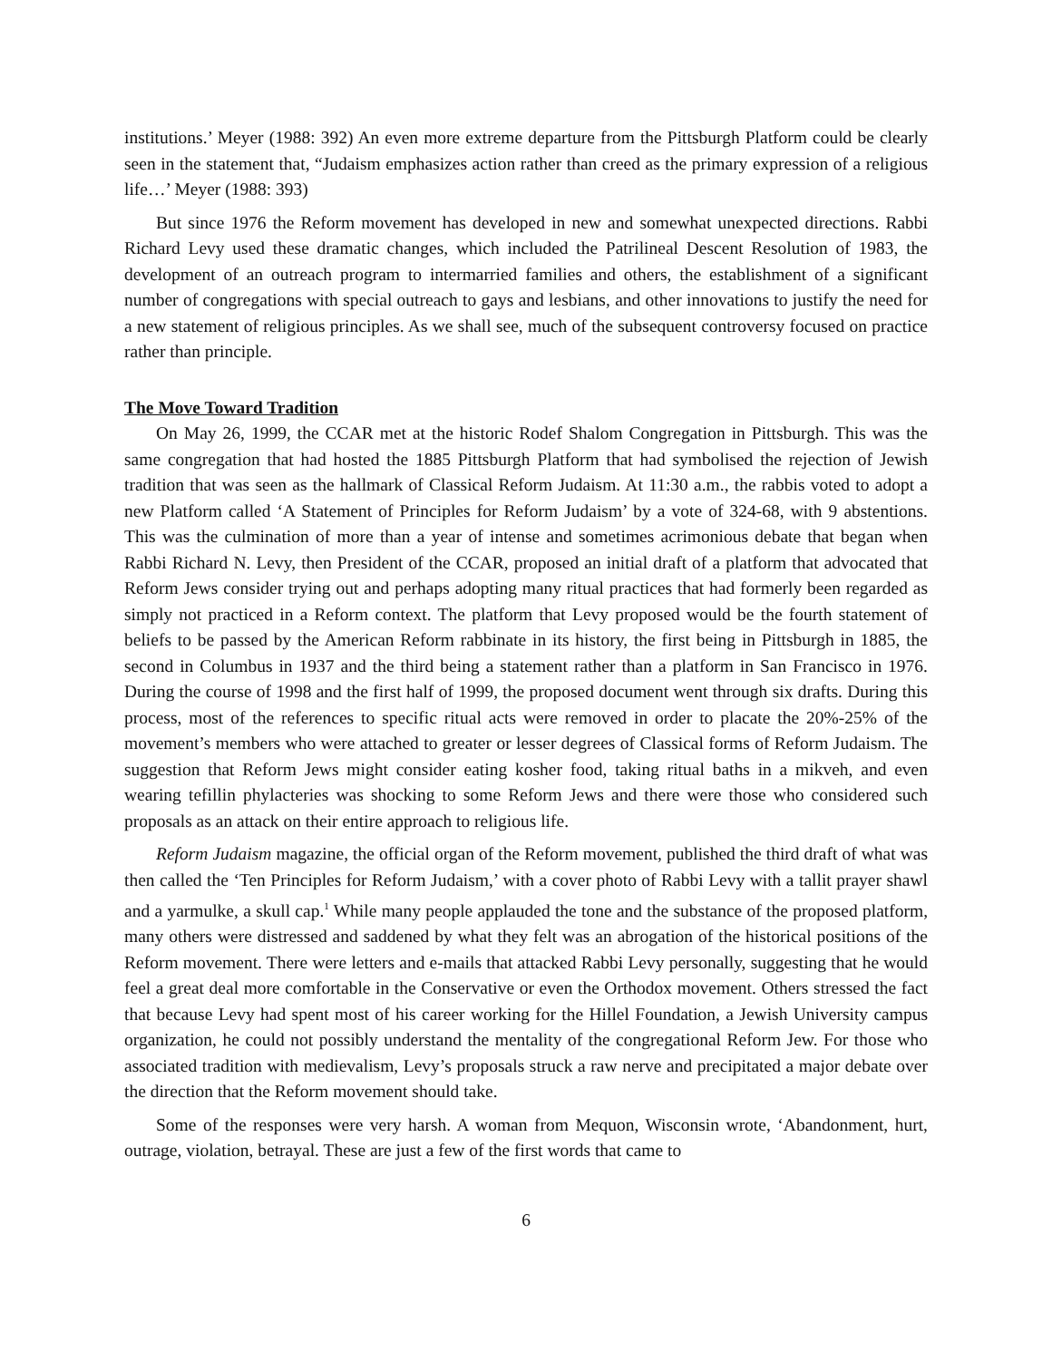institutions.’ Meyer (1988: 392) An even more extreme departure from the Pittsburgh Platform could be clearly seen in the statement that, “Judaism emphasizes action rather than creed as the primary expression of a religious life…’ Meyer (1988: 393)
But since 1976 the Reform movement has developed in new and somewhat unexpected directions. Rabbi Richard Levy used these dramatic changes, which included the Patrilineal Descent Resolution of 1983, the development of an outreach program to intermarried families and others, the establishment of a significant number of congregations with special outreach to gays and lesbians, and other innovations to justify the need for a new statement of religious principles. As we shall see, much of the subsequent controversy focused on practice rather than principle.
The Move Toward Tradition
On May 26, 1999, the CCAR met at the historic Rodef Shalom Congregation in Pittsburgh. This was the same congregation that had hosted the 1885 Pittsburgh Platform that had symbolised the rejection of Jewish tradition that was seen as the hallmark of Classical Reform Judaism. At 11:30 a.m., the rabbis voted to adopt a new Platform called ‘A Statement of Principles for Reform Judaism’ by a vote of 324-68, with 9 abstentions. This was the culmination of more than a year of intense and sometimes acrimonious debate that began when Rabbi Richard N. Levy, then President of the CCAR, proposed an initial draft of a platform that advocated that Reform Jews consider trying out and perhaps adopting many ritual practices that had formerly been regarded as simply not practiced in a Reform context. The platform that Levy proposed would be the fourth statement of beliefs to be passed by the American Reform rabbinate in its history, the first being in Pittsburgh in 1885, the second in Columbus in 1937 and the third being a statement rather than a platform in San Francisco in 1976. During the course of 1998 and the first half of 1999, the proposed document went through six drafts. During this process, most of the references to specific ritual acts were removed in order to placate the 20%-25% of the movement’s members who were attached to greater or lesser degrees of Classical forms of Reform Judaism. The suggestion that Reform Jews might consider eating kosher food, taking ritual baths in a mikveh, and even wearing tefillin phylacteries was shocking to some Reform Jews and there were those who considered such proposals as an attack on their entire approach to religious life.
Reform Judaism magazine, the official organ of the Reform movement, published the third draft of what was then called the ‘Ten Principles for Reform Judaism,’ with a cover photo of Rabbi Levy with a tallit prayer shawl and a yarmulke, a skull cap.<sup>1</sup> While many people applauded the tone and the substance of the proposed platform, many others were distressed and saddened by what they felt was an abrogation of the historical positions of the Reform movement. There were letters and e-mails that attacked Rabbi Levy personally, suggesting that he would feel a great deal more comfortable in the Conservative or even the Orthodox movement. Others stressed the fact that because Levy had spent most of his career working for the Hillel Foundation, a Jewish University campus organization, he could not possibly understand the mentality of the congregational Reform Jew. For those who associated tradition with medievalism, Levy’s proposals struck a raw nerve and precipitated a major debate over the direction that the Reform movement should take.
Some of the responses were very harsh. A woman from Mequon, Wisconsin wrote, ‘Abandonment, hurt, outrage, violation, betrayal. These are just a few of the first words that came to
6